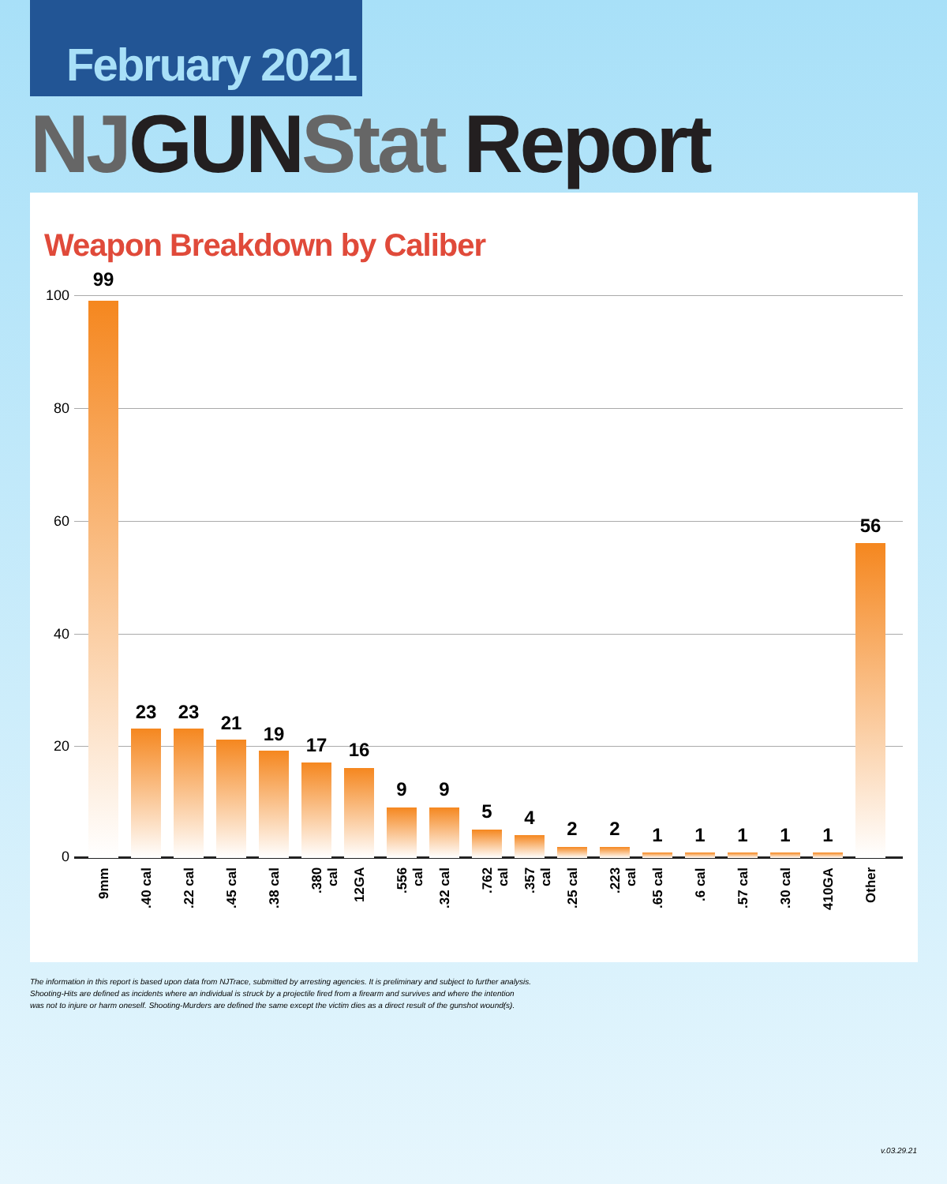February 2021
NJGUNStat Report
Weapon Breakdown by Caliber
100
80
60
40
20
0
99
9mm
23
.40 cal
23
.22 cal
21
.45 cal
19
.38 cal
17
.380 cal
16
12GA
9
.556 cal
9
.32 cal
5
.762 cal
4
.357 cal
2
.25 cal
2
.223 cal
1
.65 cal
1
.6 cal
1
.57 cal
1
.30 cal
1
410GA
56
Other
The information in this report is based upon data from NJTrace, submitted by arresting agencies. It is preliminary and subject to further analysis.
Shooting-Hits are defined as incidents where an individual is struck by a projectile fired from a firearm and survives and where the intention
was not to injure or harm oneself. Shooting-Murders are defined the same except the victim dies as a direct result of the gunshot wound(s).
v.03.29.21